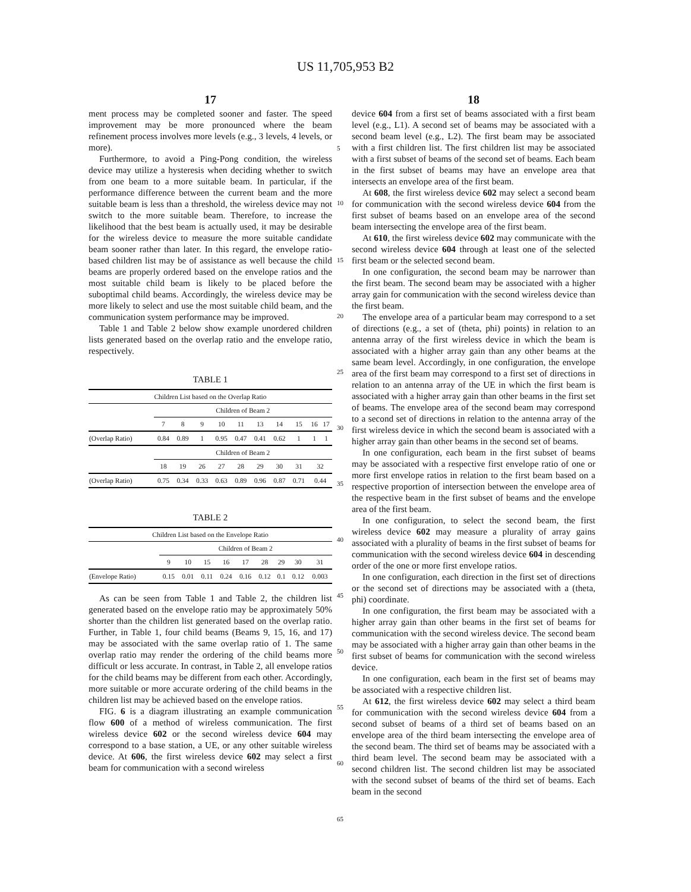US 11,705,953 B2
17
ment process may be completed sooner and faster. The speed improvement may be more pronounced where the beam refinement process involves more levels (e.g., 3 levels, 4 levels, or more).
Furthermore, to avoid a Ping-Pong condition, the wireless device may utilize a hysteresis when deciding whether to switch from one beam to a more suitable beam. In particular, if the performance difference between the current beam and the more suitable beam is less than a threshold, the wireless device may not switch to the more suitable beam. Therefore, to increase the likelihood that the best beam is actually used, it may be desirable for the wireless device to measure the more suitable candidate beam sooner rather than later. In this regard, the envelope ratio-based children list may be of assistance as well because the child beams are properly ordered based on the envelope ratios and the most suitable child beam is likely to be placed before the suboptimal child beams. Accordingly, the wireless device may be more likely to select and use the most suitable child beam, and the communication system performance may be improved.
Table 1 and Table 2 below show example unordered children lists generated based on the overlap ratio and the envelope ratio, respectively.
TABLE 1
| Children List based on the Overlap Ratio | | | | | | | | | | |
| --- | --- | --- | --- | --- | --- | --- | --- | --- | --- | --- |
| | Children of Beam 2 | | | | | | | | | |
| | 7 | 8 | 9 | 10 | 11 | 13 | 14 | 15 | 16 | 17 |
| (Overlap Ratio) | 0.84 | 0.89 | 1 | 0.95 | 0.47 | 0.41 | 0.62 | 1 | 1 | 1 |
| | Children of Beam 2 | | | | | | | | | |
| | 18 | 19 | 26 | 27 | 28 | 29 | 30 | 31 | 32 | |
| (Overlap Ratio) | 0.75 | 0.34 | 0.33 | 0.63 | 0.89 | 0.96 | 0.87 | 0.71 | 0.44 | |
TABLE 2
| Children List based on the Envelope Ratio | | | | | | | | | |
| --- | --- | --- | --- | --- | --- | --- | --- | --- | --- |
| | Children of Beam 2 | | | | | | | | |
| | 9 | 10 | 15 | 16 | 17 | 28 | 29 | 30 | 31 |
| (Envelope Ratio) | 0.15 | 0.01 | 0.11 | 0.24 | 0.16 | 0.12 | 0.1 | 0.12 | 0.003 |
As can be seen from Table 1 and Table 2, the children list generated based on the envelope ratio may be approximately 50% shorter than the children list generated based on the overlap ratio. Further, in Table 1, four child beams (Beams 9, 15, 16, and 17) may be associated with the same overlap ratio of 1. The same overlap ratio may render the ordering of the child beams more difficult or less accurate. In contrast, in Table 2, all envelope ratios for the child beams may be different from each other. Accordingly, more suitable or more accurate ordering of the child beams in the children list may be achieved based on the envelope ratios.
FIG. 6 is a diagram illustrating an example communication flow 600 of a method of wireless communication. The first wireless device 602 or the second wireless device 604 may correspond to a base station, a UE, or any other suitable wireless device. At 606, the first wireless device 602 may select a first beam for communication with a second wireless
5
10
15
20
25
30
35
40
45
50
55
60
65
18
device 604 from a first set of beams associated with a first beam level (e.g., L1). A second set of beams may be associated with a second beam level (e.g., L2). The first beam may be associated with a first children list. The first children list may be associated with a first subset of beams of the second set of beams. Each beam in the first subset of beams may have an envelope area that intersects an envelope area of the first beam.
At 608, the first wireless device 602 may select a second beam for communication with the second wireless device 604 from the first subset of beams based on an envelope area of the second beam intersecting the envelope area of the first beam.
At 610, the first wireless device 602 may communicate with the second wireless device 604 through at least one of the selected first beam or the selected second beam.
In one configuration, the second beam may be narrower than the first beam. The second beam may be associated with a higher array gain for communication with the second wireless device than the first beam.
The envelope area of a particular beam may correspond to a set of directions (e.g., a set of (theta, phi) points) in relation to an antenna array of the first wireless device in which the beam is associated with a higher array gain than any other beams at the same beam level. Accordingly, in one configuration, the envelope area of the first beam may correspond to a first set of directions in relation to an antenna array of the UE in which the first beam is associated with a higher array gain than other beams in the first set of beams. The envelope area of the second beam may correspond to a second set of directions in relation to the antenna array of the first wireless device in which the second beam is associated with a higher array gain than other beams in the second set of beams.
In one configuration, each beam in the first subset of beams may be associated with a respective first envelope ratio of one or more first envelope ratios in relation to the first beam based on a respective proportion of intersection between the envelope area of the respective beam in the first subset of beams and the envelope area of the first beam.
In one configuration, to select the second beam, the first wireless device 602 may measure a plurality of array gains associated with a plurality of beams in the first subset of beams for communication with the second wireless device 604 in descending order of the one or more first envelope ratios.
In one configuration, each direction in the first set of directions or the second set of directions may be associated with a (theta, phi) coordinate.
In one configuration, the first beam may be associated with a higher array gain than other beams in the first set of beams for communication with the second wireless device. The second beam may be associated with a higher array gain than other beams in the first subset of beams for communication with the second wireless device.
In one configuration, each beam in the first set of beams may be associated with a respective children list.
At 612, the first wireless device 602 may select a third beam for communication with the second wireless device 604 from a second subset of beams of a third set of beams based on an envelope area of the third beam intersecting the envelope area of the second beam. The third set of beams may be associated with a third beam level. The second beam may be associated with a second children list. The second children list may be associated with the second subset of beams of the third set of beams. Each beam in the second